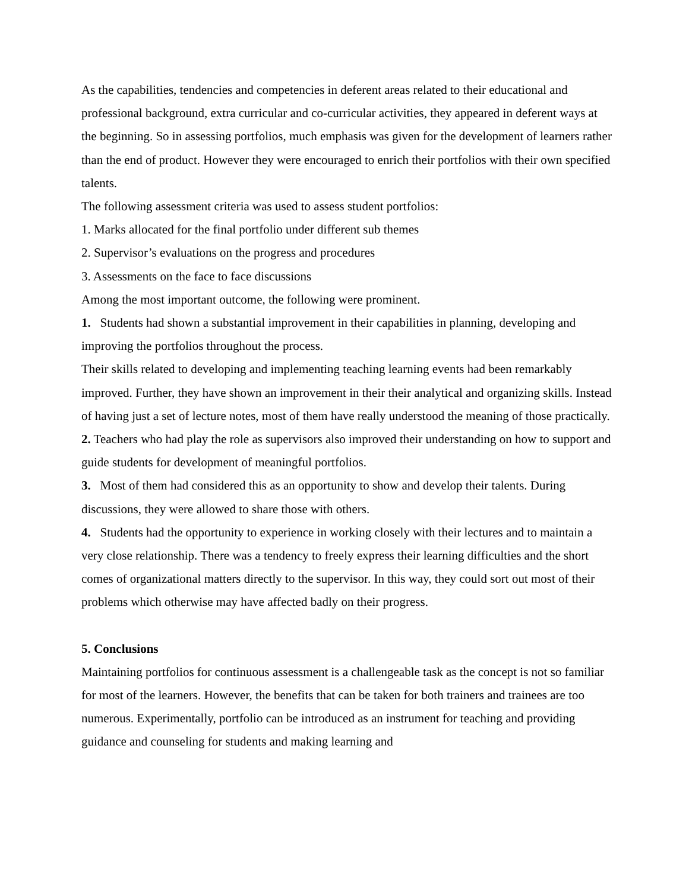As the capabilities, tendencies and competencies in deferent areas related to their educational and professional background, extra curricular and co-curricular activities, they appeared in deferent ways at the beginning. So in assessing portfolios, much emphasis was given for the development of learners rather than the end of product. However they were encouraged to enrich their portfolios with their own specified talents.
The following assessment criteria was used to assess student portfolios:
1. Marks allocated for the final portfolio under different sub themes
2. Supervisor’s evaluations on the progress and procedures
3. Assessments on the face to face discussions
Among the most important outcome, the following were prominent.
1. Students had shown a substantial improvement in their capabilities in planning, developing and improving the portfolios throughout the process.
Their skills related to developing and implementing teaching learning events had been remarkably improved. Further, they have shown an improvement in their their analytical and organizing skills. Instead of having just a set of lecture notes, most of them have really understood the meaning of those practically.
2. Teachers who had play the role as supervisors also improved their understanding on how to support and guide students for development of meaningful portfolios.
3. Most of them had considered this as an opportunity to show and develop their talents. During discussions, they were allowed to share those with others.
4. Students had the opportunity to experience in working closely with their lectures and to maintain a very close relationship. There was a tendency to freely express their learning difficulties and the short comes of organizational matters directly to the supervisor. In this way, they could sort out most of their problems which otherwise may have affected badly on their progress.
5. Conclusions
Maintaining portfolios for continuous assessment is a challengeable task as the concept is not so familiar for most of the learners. However, the benefits that can be taken for both trainers and trainees are too numerous. Experimentally, portfolio can be introduced as an instrument for teaching and providing guidance and counseling for students and making learning and